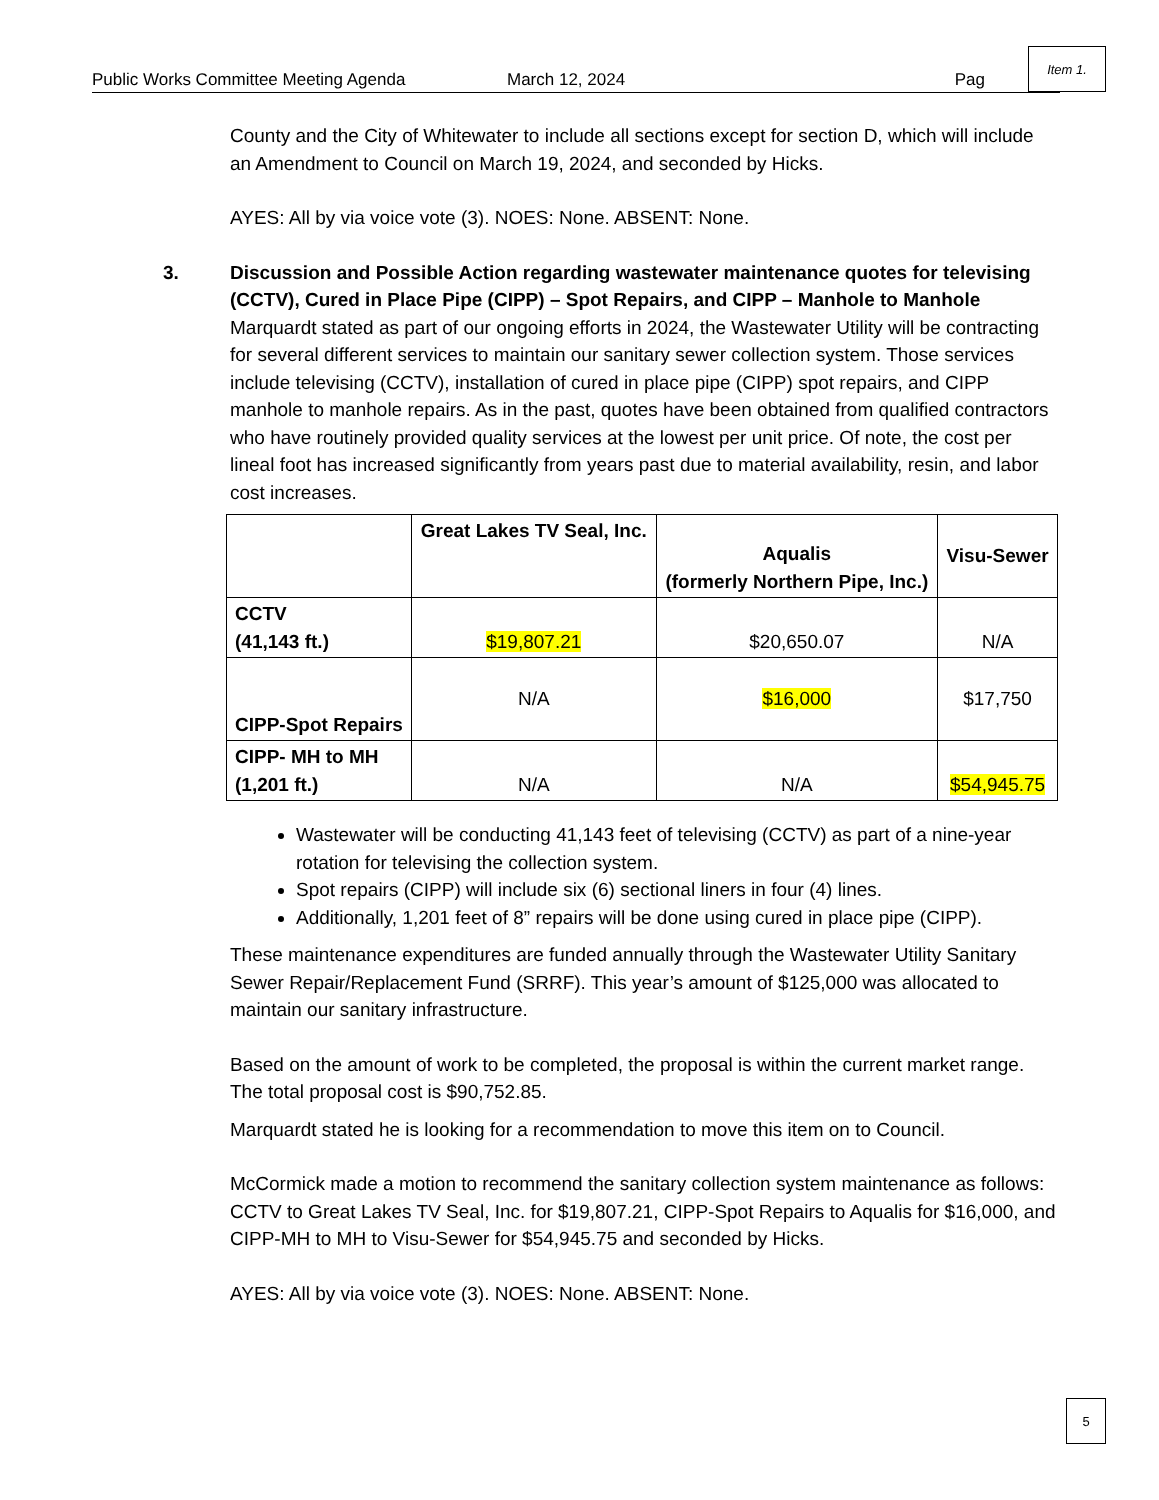Public Works Committee Meeting Agenda March 12, 2024 Pag
Item 1.
County and the City of Whitewater to include all sections except for section D, which will include an Amendment to Council on March 19, 2024, and seconded by Hicks.
AYES: All by via voice vote (3). NOES: None. ABSENT: None.
3. Discussion and Possible Action regarding wastewater maintenance quotes for televising (CCTV), Cured in Place Pipe (CIPP) – Spot Repairs, and CIPP – Manhole to Manhole
Marquardt stated as part of our ongoing efforts in 2024, the Wastewater Utility will be contracting for several different services to maintain our sanitary sewer collection system. Those services include televising (CCTV), installation of cured in place pipe (CIPP) spot repairs, and CIPP manhole to manhole repairs. As in the past, quotes have been obtained from qualified contractors who have routinely provided quality services at the lowest per unit price. Of note, the cost per lineal foot has increased significantly from years past due to material availability, resin, and labor cost increases.
| | Great Lakes TV Seal, Inc. | Aqualis (formerly Northern Pipe, Inc.) | Visu-Sewer |
| --- | --- | --- | --- |
| CCTV (41,143 ft.) | $19,807.21 | $20,650.07 | N/A |
| CIPP-Spot Repairs | N/A | $16,000 | $17,750 |
| CIPP- MH to MH (1,201 ft.) | N/A | N/A | $54,945.75 |
Wastewater will be conducting 41,143 feet of televising (CCTV) as part of a nine-year rotation for televising the collection system.
Spot repairs (CIPP) will include six (6) sectional liners in four (4) lines.
Additionally, 1,201 feet of 8” repairs will be done using cured in place pipe (CIPP).
These maintenance expenditures are funded annually through the Wastewater Utility Sanitary Sewer Repair/Replacement Fund (SRRF). This year’s amount of $125,000 was allocated to maintain our sanitary infrastructure.
Based on the amount of work to be completed, the proposal is within the current market range. The total proposal cost is $90,752.85.
Marquardt stated he is looking for a recommendation to move this item on to Council.
McCormick made a motion to recommend the sanitary collection system maintenance as follows: CCTV to Great Lakes TV Seal, Inc. for $19,807.21, CIPP-Spot Repairs to Aqualis for $16,000, and CIPP-MH to MH to Visu-Sewer for $54,945.75 and seconded by Hicks.
AYES: All by via voice vote (3). NOES: None. ABSENT: None.
5